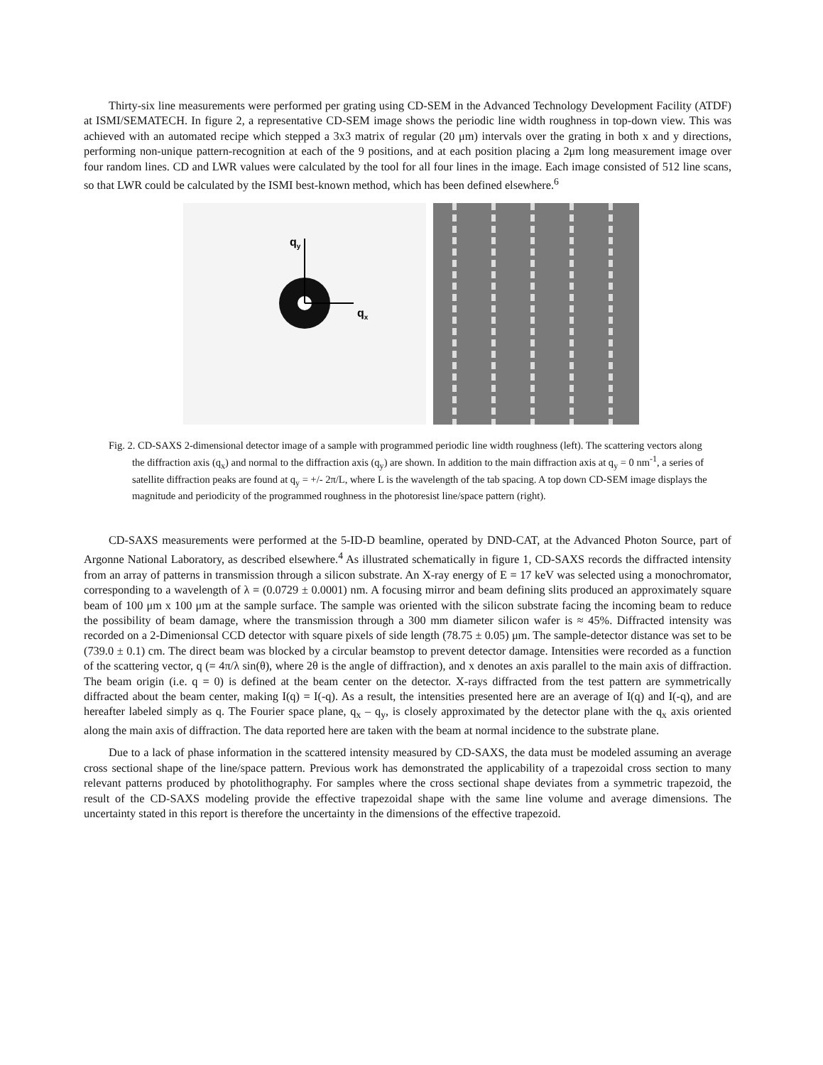Thirty-six line measurements were performed per grating using CD-SEM in the Advanced Technology Development Facility (ATDF) at ISMI/SEMATECH. In figure 2, a representative CD-SEM image shows the periodic line width roughness in top-down view. This was achieved with an automated recipe which stepped a 3x3 matrix of regular (20 μm) intervals over the grating in both x and y directions, performing non-unique pattern-recognition at each of the 9 positions, and at each position placing a 2μm long measurement image over four random lines. CD and LWR values were calculated by the tool for all four lines in the image. Each image consisted of 512 line scans, so that LWR could be calculated by the ISMI best-known method, which has been defined elsewhere.<sup>6</sup>
qy
qx
Fig. 2. CD-SAXS 2-dimensional detector image of a sample with programmed periodic line width roughness (left). The scattering vectors along the diffraction axis (q<sub>x</sub>) and normal to the diffraction axis (q<sub>y</sub>) are shown. In addition to the main diffraction axis at q<sub>y</sub> = 0 nm<sup>-1</sup>, a series of satellite diffraction peaks are found at q<sub>y</sub> = +/- 2π/L, where L is the wavelength of the tab spacing. A top down CD-SEM image displays the magnitude and periodicity of the programmed roughness in the photoresist line/space pattern (right).
CD-SAXS measurements were performed at the 5-ID-D beamline, operated by DND-CAT, at the Advanced Photon Source, part of Argonne National Laboratory, as described elsewhere.<sup>4</sup> As illustrated schematically in figure 1, CD-SAXS records the diffracted intensity from an array of patterns in transmission through a silicon substrate. An X-ray energy of E = 17 keV was selected using a monochromator, corresponding to a wavelength of λ = (0.0729 ± 0.0001) nm. A focusing mirror and beam defining slits produced an approximately square beam of 100 μm x 100 μm at the sample surface. The sample was oriented with the silicon substrate facing the incoming beam to reduce the possibility of beam damage, where the transmission through a 300 mm diameter silicon wafer is ≈ 45%. Diffracted intensity was recorded on a 2-Dimenionsal CCD detector with square pixels of side length (78.75 ± 0.05) μm. The sample-detector distance was set to be (739.0 ± 0.1) cm. The direct beam was blocked by a circular beamstop to prevent detector damage. Intensities were recorded as a function of the scattering vector, q (= 4π/λ sin(θ), where 2θ is the angle of diffraction), and x denotes an axis parallel to the main axis of diffraction. The beam origin (i.e. q = 0) is defined at the beam center on the detector. X-rays diffracted from the test pattern are symmetrically diffracted about the beam center, making I(q) = I(-q). As a result, the intensities presented here are an average of I(q) and I(-q), and are hereafter labeled simply as q. The Fourier space plane, q<sub>x</sub> – q<sub>y</sub>, is closely approximated by the detector plane with the q<sub>x</sub> axis oriented along the main axis of diffraction. The data reported here are taken with the beam at normal incidence to the substrate plane.
Due to a lack of phase information in the scattered intensity measured by CD-SAXS, the data must be modeled assuming an average cross sectional shape of the line/space pattern. Previous work has demonstrated the applicability of a trapezoidal cross section to many relevant patterns produced by photolithography. For samples where the cross sectional shape deviates from a symmetric trapezoid, the result of the CD-SAXS modeling provide the effective trapezoidal shape with the same line volume and average dimensions. The uncertainty stated in this report is therefore the uncertainty in the dimensions of the effective trapezoid.